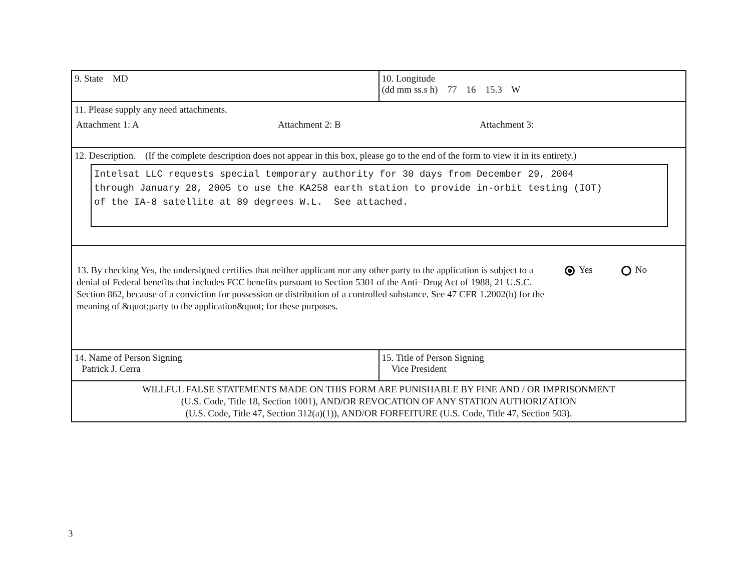| 9. State MD | 10. Longitude (dd mm ss.s h) 77 16 15.3 W |
| 11. Please supply any need attachments. Attachment 1: A Attachment 2: B Attachment 3: | |
| 12. Description. (If the complete description does not appear in this box, please go to the end of the form to view it in its entirety.) Intelsat LLC requests special temporary authority for 30 days from December 29, 2004 through January 28, 2005 to use the KA258 earth station to provide in-orbit testing (IOT) of the IA-8 satellite at 89 degrees W.L. See attached. | |
| 13. By checking Yes, the undersigned certifies that neither applicant nor any other party to the application is subject to a denial of Federal benefits that includes FCC benefits pursuant to Section 5301 of the Anti−Drug Act of 1988, 21 U.S.C. Section 862, because of a conviction for possession or distribution of a controlled substance. See 47 CFR 1.2002(b) for the meaning of &quot;party to the application&quot; for these purposes. Yes No | |
| 14. Name of Person Signing Patrick J. Cerra | 15. Title of Person Signing Vice President |
| WILLFUL FALSE STATEMENTS MADE ON THIS FORM ARE PUNISHABLE BY FINE AND / OR IMPRISONMENT (U.S. Code, Title 18, Section 1001), AND/OR REVOCATION OF ANY STATION AUTHORIZATION (U.S. Code, Title 47, Section 312(a)(1)), AND/OR FORFEITURE (U.S. Code, Title 47, Section 503). | |
3